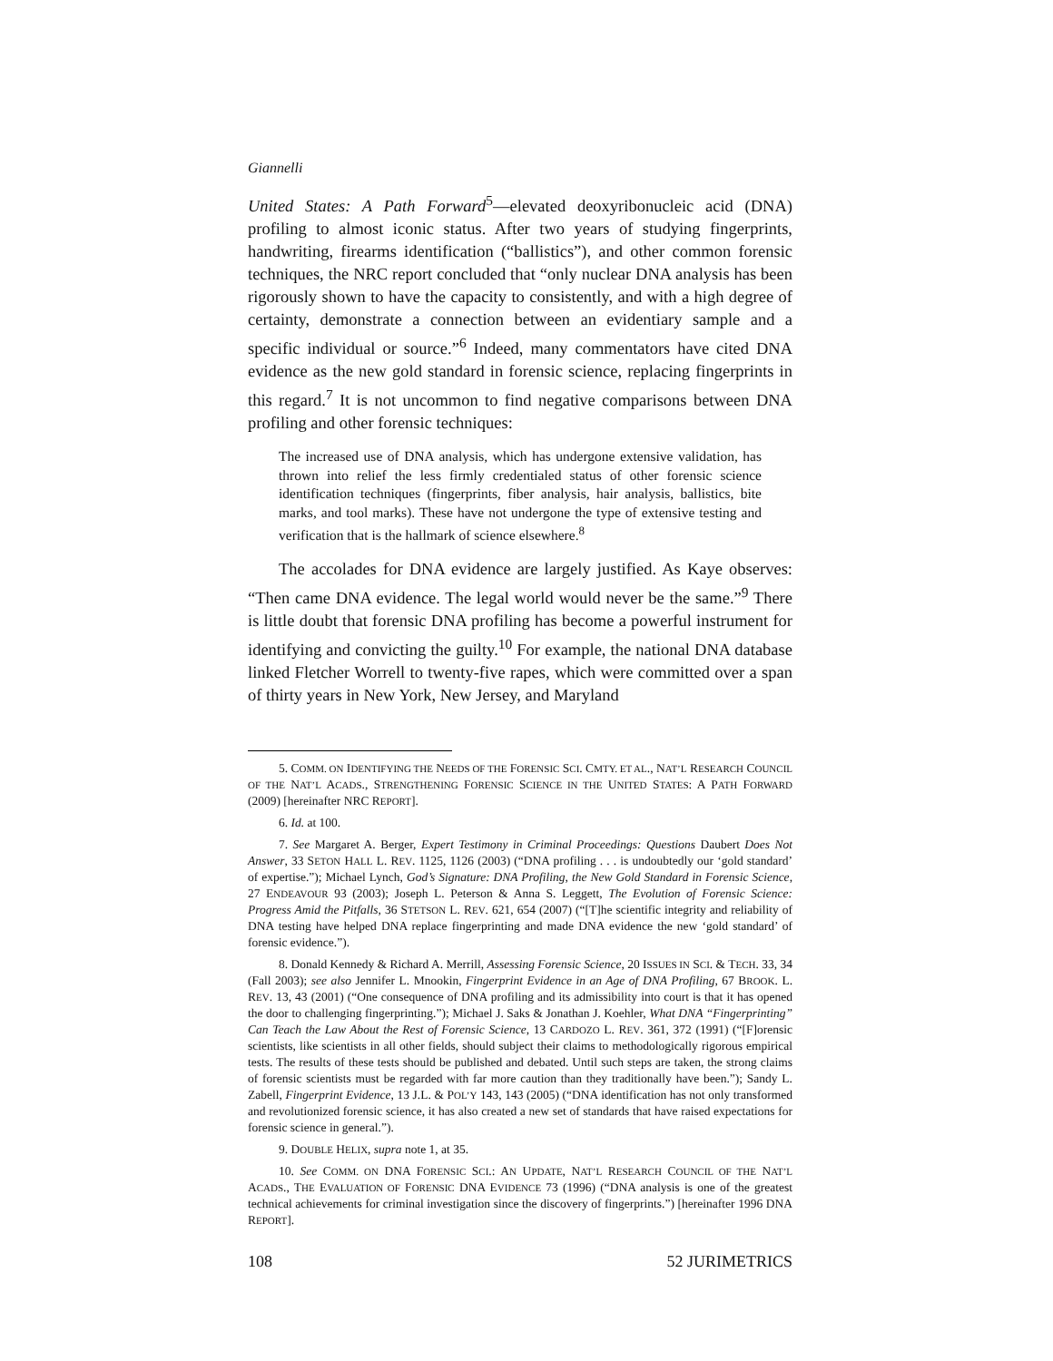Giannelli
United States: A Path Forward<sup>5</sup>—elevated deoxyribonucleic acid (DNA) profiling to almost iconic status. After two years of studying fingerprints, handwriting, firearms identification (“ballistics”), and other common forensic techniques, the NRC report concluded that “only nuclear DNA analysis has been rigorously shown to have the capacity to consistently, and with a high degree of certainty, demonstrate a connection between an evidentiary sample and a specific individual or source.”<sup>6</sup> Indeed, many commentators have cited DNA evidence as the new gold standard in forensic science, replacing fingerprints in this regard.<sup>7</sup> It is not uncommon to find negative comparisons between DNA profiling and other forensic techniques:
The increased use of DNA analysis, which has undergone extensive validation, has thrown into relief the less firmly credentialed status of other forensic science identification techniques (fingerprints, fiber analysis, hair analysis, ballistics, bite marks, and tool marks). These have not undergone the type of extensive testing and verification that is the hallmark of science elsewhere.<sup>8</sup>
The accolades for DNA evidence are largely justified. As Kaye observes: “Then came DNA evidence. The legal world would never be the same.”<sup>9</sup> There is little doubt that forensic DNA profiling has become a powerful instrument for identifying and convicting the guilty.<sup>10</sup> For example, the national DNA database linked Fletcher Worrell to twenty-five rapes, which were committed over a span of thirty years in New York, New Jersey, and Maryland
5. COMM. ON IDENTIFYING THE NEEDS OF THE FORENSIC SCI. CMTY. ET AL., NAT’L RESEARCH COUNCIL OF THE NAT’L ACADS., STRENGTHENING FORENSIC SCIENCE IN THE UNITED STATES: A PATH FORWARD (2009) [hereinafter NRC REPORT].
6. Id. at 100.
7. See Margaret A. Berger, Expert Testimony in Criminal Proceedings: Questions Daubert Does Not Answer, 33 SETON HALL L. REV. 1125, 1126 (2003) (“DNA profiling . . . is undoubtedly our ‘gold standard’ of expertise.”); Michael Lynch, God’s Signature: DNA Profiling, the New Gold Standard in Forensic Science, 27 ENDEAVOUR 93 (2003); Joseph L. Peterson & Anna S. Leggett, The Evolution of Forensic Science: Progress Amid the Pitfalls, 36 STETSON L. REV. 621, 654 (2007) (“[T]he scientific integrity and reliability of DNA testing have helped DNA replace fingerprinting and made DNA evidence the new ‘gold standard’ of forensic evidence.”).
8. Donald Kennedy & Richard A. Merrill, Assessing Forensic Science, 20 ISSUES IN SCI. & TECH. 33, 34 (Fall 2003); see also Jennifer L. Mnookin, Fingerprint Evidence in an Age of DNA Profiling, 67 BROOK. L. REV. 13, 43 (2001) (“One consequence of DNA profiling and its admissibility into court is that it has opened the door to challenging fingerprinting.”); Michael J. Saks & Jonathan J. Koehler, What DNA “Fingerprinting” Can Teach the Law About the Rest of Forensic Science, 13 CARDOZO L. REV. 361, 372 (1991) (“[F]orensic scientists, like scientists in all other fields, should subject their claims to methodologically rigorous empirical tests. The results of these tests should be published and debated. Until such steps are taken, the strong claims of forensic scientists must be regarded with far more caution than they traditionally have been.”); Sandy L. Zabell, Fingerprint Evidence, 13 J.L. & POL’Y 143, 143 (2005) (“DNA identification has not only transformed and revolutionized forensic science, it has also created a new set of standards that have raised expectations for forensic science in general.”).
9. DOUBLE HELIX, supra note 1, at 35.
10. See COMM. ON DNA FORENSIC SCI.: AN UPDATE, NAT’L RESEARCH COUNCIL OF THE NAT’L ACADS., THE EVALUATION OF FORENSIC DNA EVIDENCE 73 (1996) (“DNA analysis is one of the greatest technical achievements for criminal investigation since the discovery of fingerprints.”) [hereinafter 1996 DNA REPORT].
108 52 JURIMETRICS